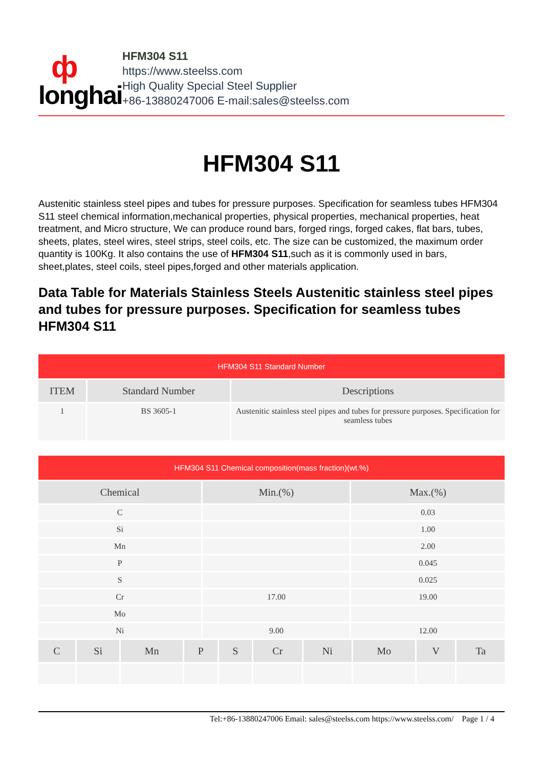ф
longhai
HFM304 S11
https://www.steelss.com
High Quality Special Steel Supplier
+86-13880247006 E-mail:sales@steelss.com
HFM304 S11
Austenitic stainless steel pipes and tubes for pressure purposes. Specification for seamless tubes HFM304 S11 steel chemical information,mechanical properties, physical properties, mechanical properties, heat treatment, and Micro structure, We can produce round bars, forged rings, forged cakes, flat bars, tubes, sheets, plates, steel wires, steel strips, steel coils, etc. The size can be customized, the maximum order quantity is 100Kg. It also contains the use of HFM304 S11,such as it is commonly used in bars, sheet,plates, steel coils, steel pipes,forged and other materials application.
Data Table for Materials Stainless Steels Austenitic stainless steel pipes and tubes for pressure purposes. Specification for seamless tubes HFM304 S11
| HFM304 S11 Standard Number | | |
| ITEM | Standard Number | Descriptions |
| 1 | BS 3605-1 | Austenitic stainless steel pipes and tubes for pressure purposes. Specification for seamless tubes |
| HFM304 S11 Chemical composition(mass fraction)(wt.%) | | |
| Chemical | Min.(%) | Max.(%) |
| C | | 0.03 |
| Si | | 1.00 |
| Mn | | 2.00 |
| P | | 0.045 |
| S | | 0.025 |
| Cr | 17.00 | 19.00 |
| Mo | | |
| Ni | 9.00 | 12.00 |
| C | Si | Mn | P | S | Cr | Ni | Mo | V | Ta |
| --- | --- | --- | --- | --- | --- | --- | --- | --- | --- |
Tel:+86-13880247006 Email: sales@steelss.com https://www.steelss.com/ Page 1 / 4